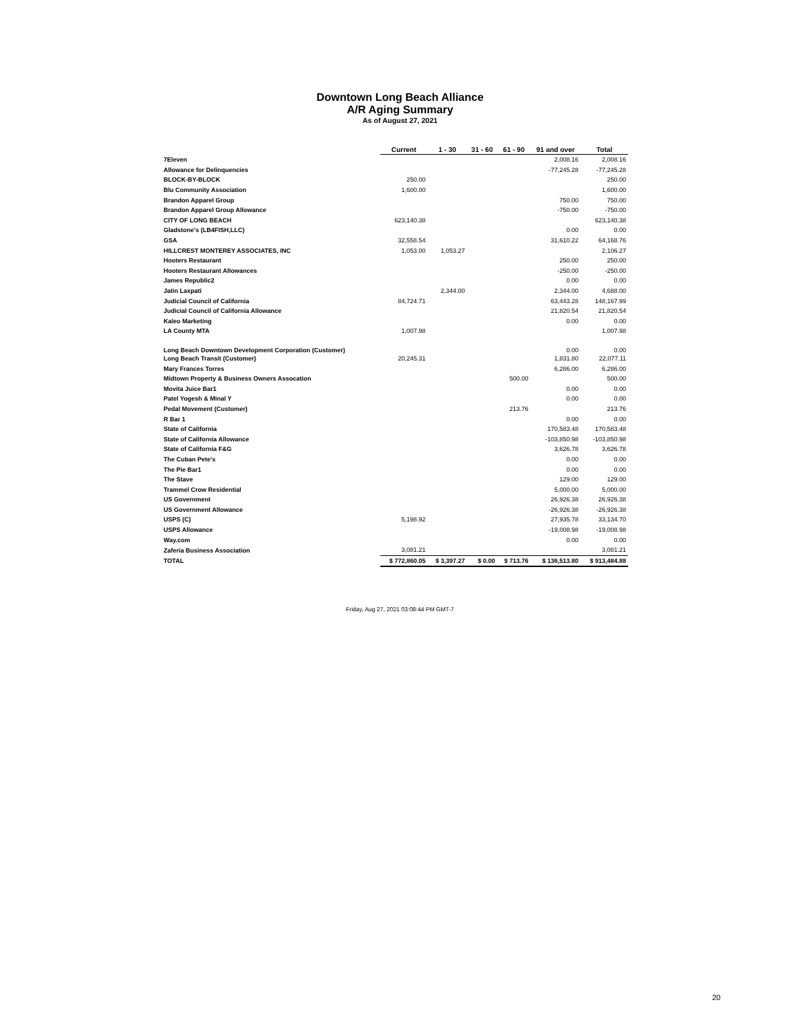Downtown Long Beach Alliance
A/R Aging Summary
As of August 27, 2021
| | Current | 1 - 30 | 31 - 60 | 61 - 90 | 91 and over | Total |
| --- | --- | --- | --- | --- | --- | --- |
| 7Eleven | | | | | 2,008.16 | 2,008.16 |
| Allowance for Delinquencies | | | | | -77,245.28 | -77,245.28 |
| BLOCK-BY-BLOCK | 250.00 | | | | | 250.00 |
| Blu Community Association | 1,600.00 | | | | | 1,600.00 |
| Brandon Apparel Group | | | | | 750.00 | 750.00 |
| Brandon Apparel Group Allowance | | | | | -750.00 | -750.00 |
| CITY OF LONG BEACH | 623,140.38 | | | | | 623,140.38 |
| Gladstone's (LB4FISH,LLC) | | | | | 0.00 | 0.00 |
| GSA | 32,558.54 | | | | 31,610.22 | 64,168.76 |
| HILLCREST MONTEREY ASSOCIATES, INC | 1,053.00 | 1,053.27 | | | | 2,106.27 |
| Hooters Restaurant | | | | | 250.00 | 250.00 |
| Hooters Restaurant Allowances | | | | | -250.00 | -250.00 |
| James Republic2 | | | | | 0.00 | 0.00 |
| Jatin Laxpati | | 2,344.00 | | | 2,344.00 | 4,688.00 |
| Judicial Council of California | 84,724.71 | | | | 63,443.28 | 148,167.99 |
| Judicial Council of California Allowance | | | | | 21,820.54 | 21,820.54 |
| Kaleo Marketing | | | | | 0.00 | 0.00 |
| LA County MTA | 1,007.98 | | | | | 1,007.98 |
| Long Beach Downtown Development Corporation (Customer) | | | | | 0.00 | 0.00 |
| Long Beach Transit (Customer) | 20,245.31 | | | | 1,831.80 | 22,077.11 |
| Mary Frances Torres | | | | | 6,286.00 | 6,286.00 |
| Midtown Property & Business Owners Assocation | | | | 500.00 | | 500.00 |
| Movita Juice Bar1 | | | | | 0.00 | 0.00 |
| Patel Yogesh & Minal Y | | | | | 0.00 | 0.00 |
| Pedal Movement (Customer) | | | | 213.76 | | 213.76 |
| R Bar 1 | | | | | 0.00 | 0.00 |
| State of California | | | | | 170,583.48 | 170,583.48 |
| State of California Allowance | | | | | -103,850.98 | -103,850.98 |
| State of California F&G | | | | | 3,626.78 | 3,626.78 |
| The Cuban Pete's | | | | | 0.00 | 0.00 |
| The Pie Bar1 | | | | | 0.00 | 0.00 |
| The Stave | | | | | 129.00 | 129.00 |
| Trammel Crow Residential | | | | | 5,000.00 | 5,000.00 |
| US Government | | | | | 26,926.38 | 26,926.38 |
| US Government Allowance | | | | | -26,926.38 | -26,926.38 |
| USPS (C) | 5,198.92 | | | | 27,935.78 | 33,134.70 |
| USPS Allowance | | | | | -19,008.98 | -19,008.98 |
| Way.com | | | | | 0.00 | 0.00 |
| Zaferia Business Association | 3,081.21 | | | | | 3,081.21 |
| TOTAL | $ 772,860.05 | $ 3,397.27 | $ 0.00 | $ 713.76 | $ 136,513.80 | $ 913,484.88 |
Friday, Aug 27, 2021 03:08:44 PM GMT-7
20